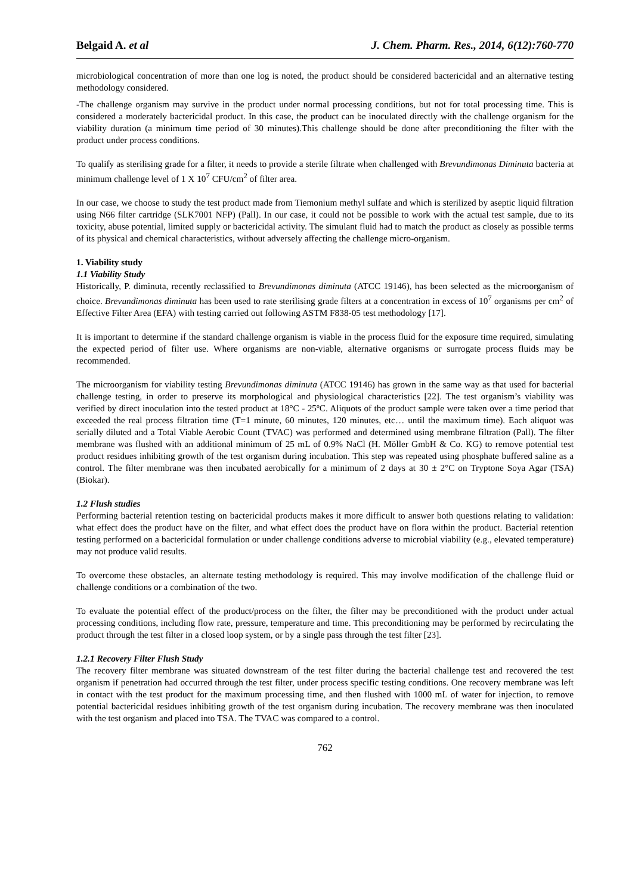Belgaid A. et al J. Chem. Pharm. Res., 2014, 6(12):760-770
microbiological concentration of more than one log is noted, the product should be considered bactericidal and an alternative testing methodology considered.
-The challenge organism may survive in the product under normal processing conditions, but not for total processing time. This is considered a moderately bactericidal product. In this case, the product can be inoculated directly with the challenge organism for the viability duration (a minimum time period of 30 minutes).This challenge should be done after preconditioning the filter with the product under process conditions.
To qualify as sterilising grade for a filter, it needs to provide a sterile filtrate when challenged with Brevundimonas Diminuta bacteria at minimum challenge level of 1 X 10<sup>7</sup> CFU/cm<sup>2</sup> of filter area.
In our case, we choose to study the test product made from Tiemonium methyl sulfate and which is sterilized by aseptic liquid filtration using N66 filter cartridge (SLK7001 NFP) (Pall). In our case, it could not be possible to work with the actual test sample, due to its toxicity, abuse potential, limited supply or bactericidal activity. The simulant fluid had to match the product as closely as possible terms of its physical and chemical characteristics, without adversely affecting the challenge micro-organism.
1. Viability study
1.1 Viability Study
Historically, P. diminuta, recently reclassified to Brevundimonas diminuta (ATCC 19146), has been selected as the microorganism of choice. Brevundimonas diminuta has been used to rate sterilising grade filters at a concentration in excess of 10<sup>7</sup> organisms per cm<sup>2</sup> of Effective Filter Area (EFA) with testing carried out following ASTM F838-05 test methodology [17].
It is important to determine if the standard challenge organism is viable in the process fluid for the exposure time required, simulating the expected period of filter use. Where organisms are non-viable, alternative organisms or surrogate process fluids may be recommended.
The microorganism for viability testing Brevundimonas diminuta (ATCC 19146) has grown in the same way as that used for bacterial challenge testing, in order to preserve its morphological and physiological characteristics [22]. The test organism’s viability was verified by direct inoculation into the tested product at 18°C - 25ºC. Aliquots of the product sample were taken over a time period that exceeded the real process filtration time (T=1 minute, 60 minutes, 120 minutes, etc… until the maximum time). Each aliquot was serially diluted and a Total Viable Aerobic Count (TVAC) was performed and determined using membrane filtration (Pall). The filter membrane was flushed with an additional minimum of 25 mL of 0.9% NaCl (H. Möller GmbH & Co. KG) to remove potential test product residues inhibiting growth of the test organism during incubation. This step was repeated using phosphate buffered saline as a control. The filter membrane was then incubated aerobically for a minimum of 2 days at 30 ± 2°C on Tryptone Soya Agar (TSA) (Biokar).
1.2 Flush studies
Performing bacterial retention testing on bactericidal products makes it more difficult to answer both questions relating to validation: what effect does the product have on the filter, and what effect does the product have on flora within the product. Bacterial retention testing performed on a bactericidal formulation or under challenge conditions adverse to microbial viability (e.g., elevated temperature) may not produce valid results.
To overcome these obstacles, an alternate testing methodology is required. This may involve modification of the challenge fluid or challenge conditions or a combination of the two.
To evaluate the potential effect of the product/process on the filter, the filter may be preconditioned with the product under actual processing conditions, including flow rate, pressure, temperature and time. This preconditioning may be performed by recirculating the product through the test filter in a closed loop system, or by a single pass through the test filter [23].
1.2.1 Recovery Filter Flush Study
The recovery filter membrane was situated downstream of the test filter during the bacterial challenge test and recovered the test organism if penetration had occurred through the test filter, under process specific testing conditions. One recovery membrane was left in contact with the test product for the maximum processing time, and then flushed with 1000 mL of water for injection, to remove potential bactericidal residues inhibiting growth of the test organism during incubation. The recovery membrane was then inoculated with the test organism and placed into TSA. The TVAC was compared to a control.
762